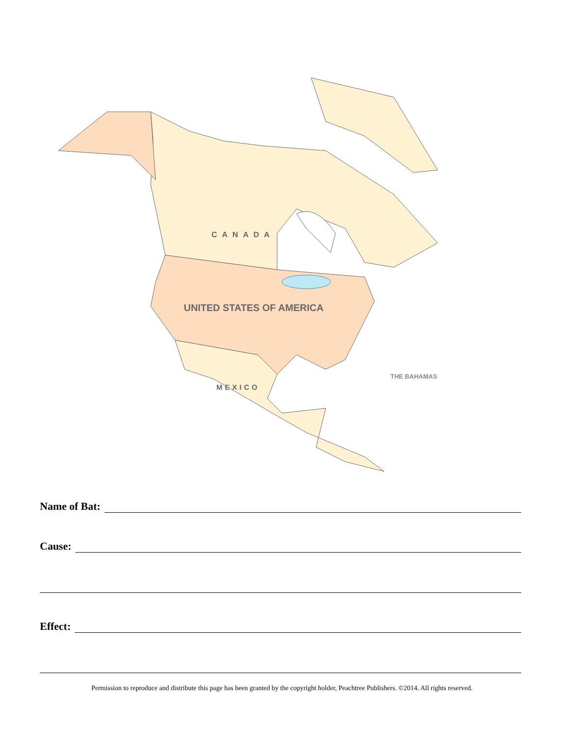CANADA
UNITED STATES OF AMERICA
MEXICO
THE BAHAMAS
Name of Bat:
Cause:
Effect:
Permission to reproduce and distribute this page has been granted by the copyright holder, Peachtree Publishers. ©2014. All rights reserved.